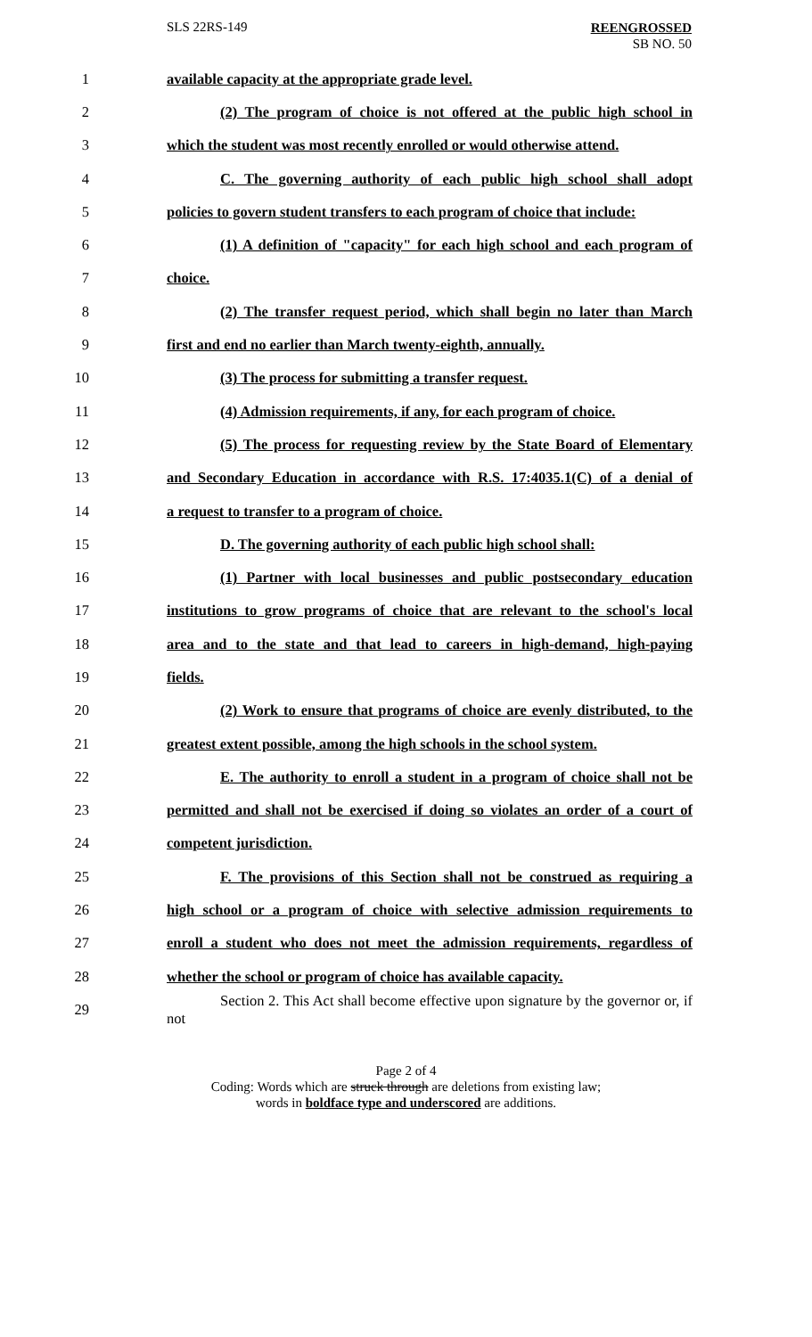SLS 22RS-149
REENGROSSED
SB NO. 50
1 available capacity at the appropriate grade level.
2
(2) The program of choice is not offered at the public high school in
3
which the student was most recently enrolled or would otherwise attend.
4
C. The governing authority of each public high school shall adopt
5
policies to govern student transfers to each program of choice that include:
6
(1) A definition of "capacity" for each high school and each program of
7 choice.
8
(2) The transfer request period, which shall begin no later than March
9
first and end no earlier than March twenty-eighth, annually.
10 (3) The process for submitting a transfer request.
11
(4) Admission requirements, if any, for each program of choice.
12
(5) The process for requesting review by the State Board of Elementary
13
and Secondary Education in accordance with R.S. 17:4035.1(C) of a denial of
14 a request to transfer to a program of choice.
15
D. The governing authority of each public high school shall:
16
(1) Partner with local businesses and public postsecondary education
17
institutions to grow programs of choice that are relevant to the school's local
18
area and to the state and that lead to careers in high-demand, high-paying
19 fields.
20
(2) Work to ensure that programs of choice are evenly distributed, to the
21
greatest extent possible, among the high schools in the school system.
22
E. The authority to enroll a student in a program of choice shall not be
23
permitted and shall not be exercised if doing so violates an order of a court of
24 competent jurisdiction.
25
F. The provisions of this Section shall not be construed as requiring a
26
high school or a program of choice with selective admission requirements to
27
enroll a student who does not meet the admission requirements, regardless of
28
whether the school or program of choice has available capacity.
29
Section 2. This Act shall become effective upon signature by the governor or, if not
Page 2 of 4
Coding: Words which are struck through are deletions from existing law;
words in boldface type and underscored are additions.